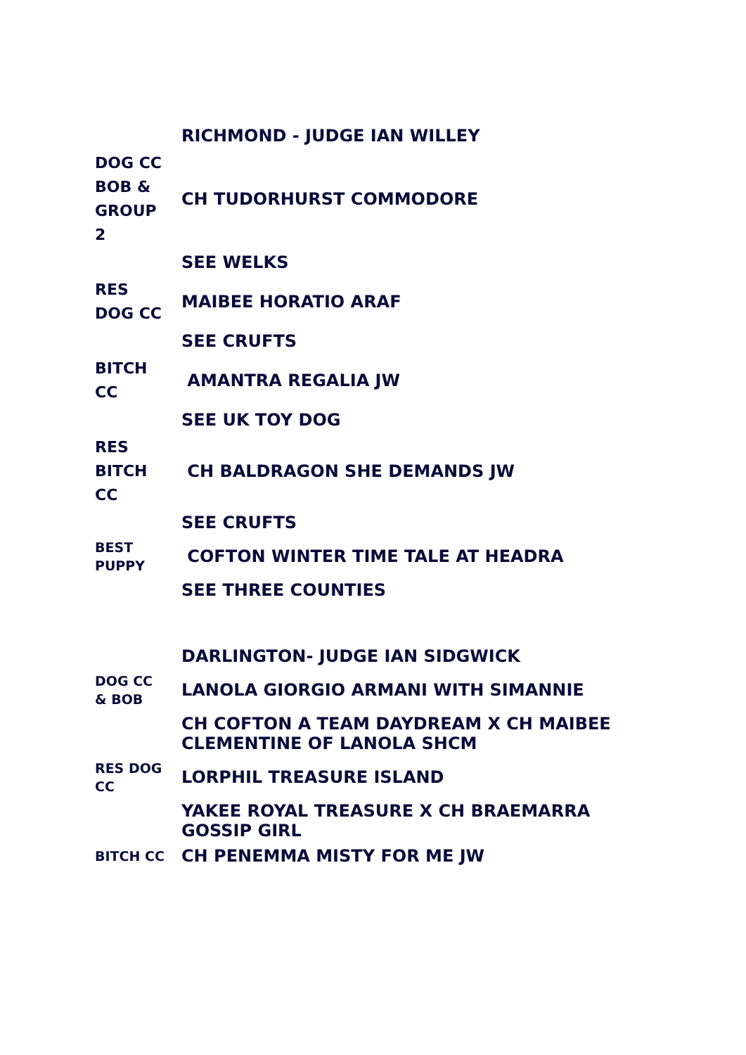| | RICHMOND - JUDGE IAN WILLEY |
| DOG CC BOB & GROUP 2 | CH TUDORHURST COMMODORE |
| | SEE WELKS |
| RES DOG CC | MAIBEE HORATIO ARAF |
| | SEE CRUFTS |
| BITCH CC | AMANTRA REGALIA JW |
| | SEE UK TOY DOG |
| RES BITCH CC | CH BALDRAGON SHE DEMANDS JW |
| | SEE CRUFTS |
| BEST PUPPY | COFTON WINTER TIME TALE AT HEADRA |
| | SEE THREE COUNTIES |
| | DARLINGTON- JUDGE IAN SIDGWICK |
| DOG CC & BOB | LANOLA GIORGIO ARMANI WITH SIMANNIE |
| | CH COFTON A TEAM DAYDREAM X CH MAIBEE CLEMENTINE OF LANOLA SHCM |
| RES DOG CC | LORPHIL TREASURE ISLAND |
| | YAKEE ROYAL TREASURE X CH BRAEMARRA GOSSIP GIRL |
| BITCH CC | CH PENEMMA MISTY FOR ME JW |